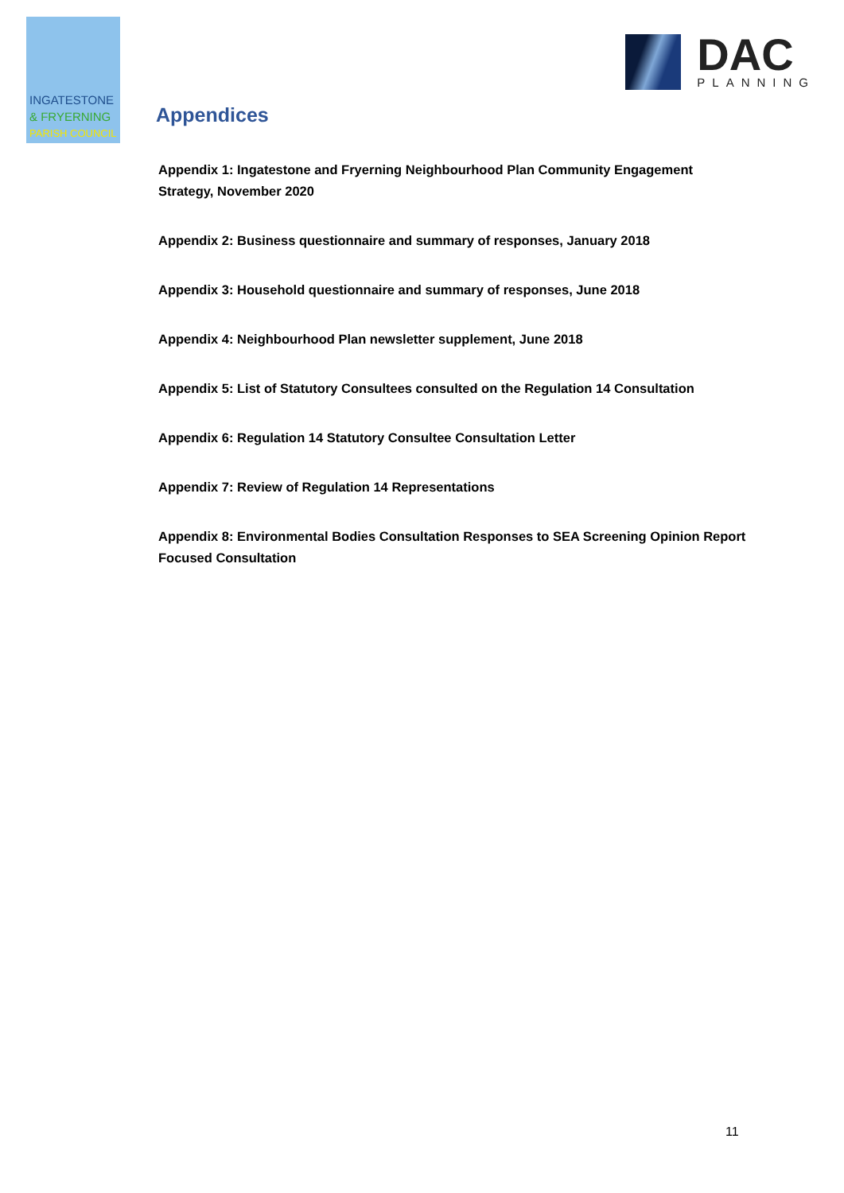INGATESTONE
& FRYERNING
PARISH COUNCIL
DAC
PLANNING
Appendices
Appendix 1: Ingatestone and Fryerning Neighbourhood Plan Community Engagement Strategy, November 2020
Appendix 2: Business questionnaire and summary of responses, January 2018
Appendix 3: Household questionnaire and summary of responses, June 2018
Appendix 4: Neighbourhood Plan newsletter supplement, June 2018
Appendix 5: List of Statutory Consultees consulted on the Regulation 14 Consultation
Appendix 6: Regulation 14 Statutory Consultee Consultation Letter
Appendix 7: Review of Regulation 14 Representations
Appendix 8: Environmental Bodies Consultation Responses to SEA Screening Opinion Report Focused Consultation
11